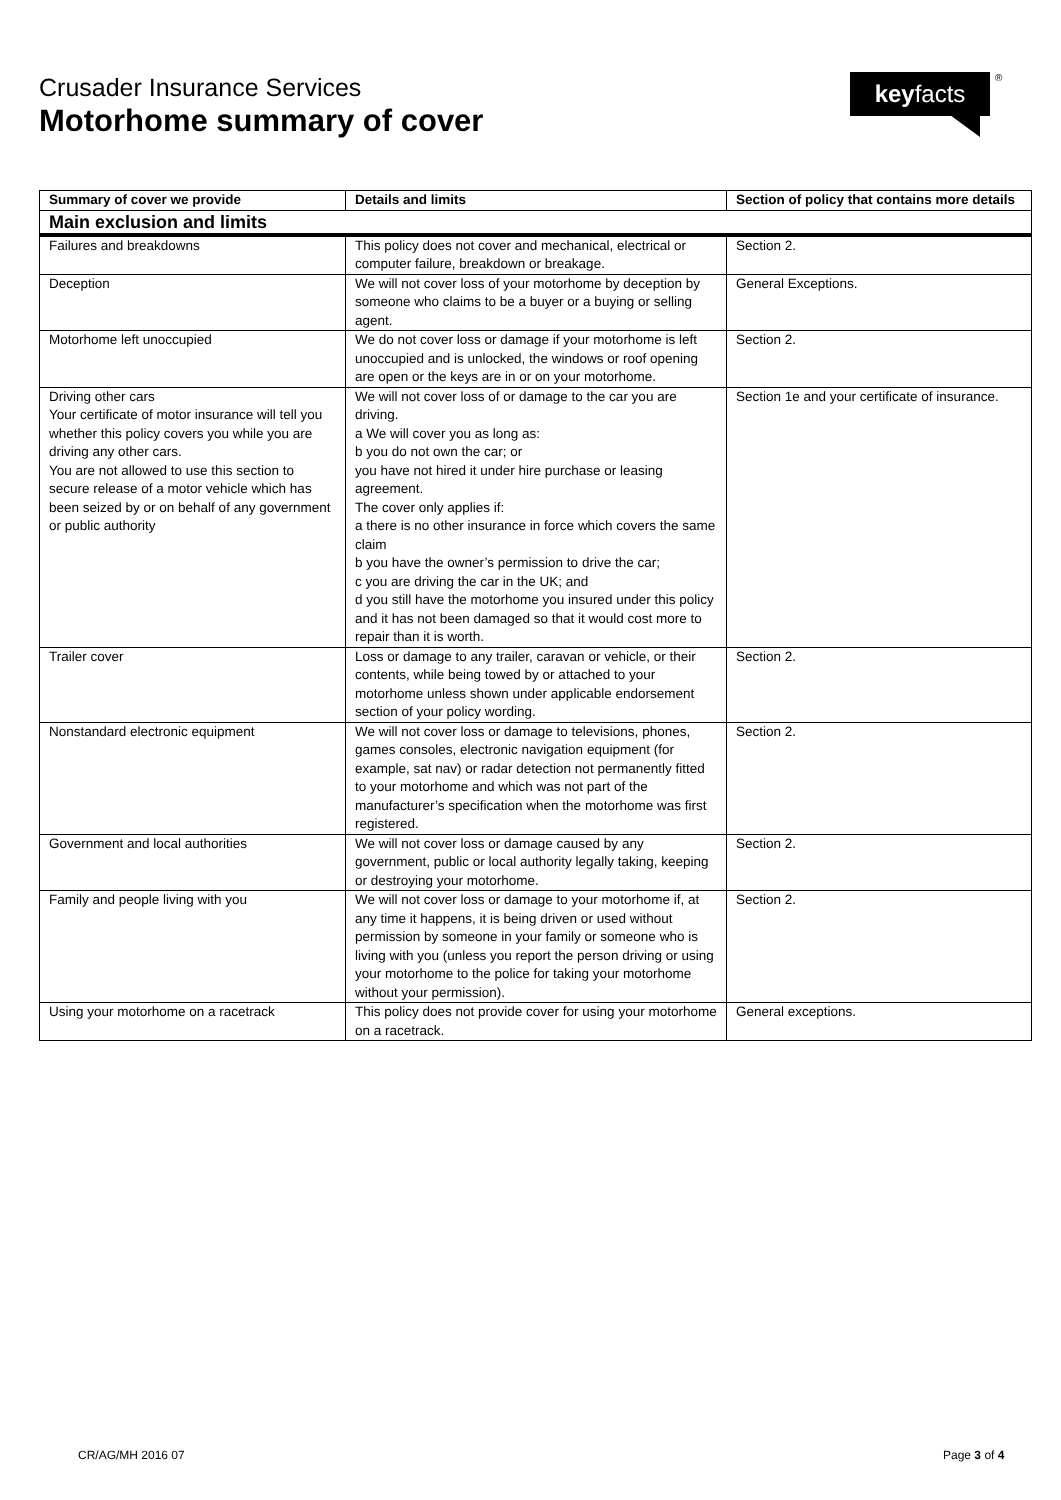Crusader Insurance Services
Motorhome summary of cover
keyfacts ®
| Summary of cover we provide | Details and limits | Section of policy that contains more details |
| --- | --- | --- |
| Main exclusion and limits | | |
| Failures and breakdowns | This policy does not cover and mechanical, electrical or computer failure, breakdown or breakage. | Section 2. |
| Deception | We will not cover loss of your motorhome by deception by someone who claims to be a buyer or a buying or selling agent. | General Exceptions. |
| Motorhome left unoccupied | We do not cover loss or damage if your motorhome is left unoccupied and is unlocked, the windows or roof opening are open or the keys are in or on your motorhome. | Section 2. |
| Driving other cars Your certificate of motor insurance will tell you whether this policy covers you while you are driving any other cars. You are not allowed to use this section to secure release of a motor vehicle which has been seized by or on behalf of any government or public authority | We will not cover loss of or damage to the car you are driving. a We will cover you as long as: b you do not own the car; or you have not hired it under hire purchase or leasing agreement. The cover only applies if: a there is no other insurance in force which covers the same claim b you have the owner’s permission to drive the car; c you are driving the car in the UK; and d you still have the motorhome you insured under this policy and it has not been damaged so that it would cost more to repair than it is worth. | Section 1e and your certificate of insurance. |
| Trailer cover | Loss or damage to any trailer, caravan or vehicle, or their contents, while being towed by or attached to your motorhome unless shown under applicable endorsement section of your policy wording. | Section 2. |
| Nonstandard electronic equipment | We will not cover loss or damage to televisions, phones, games consoles, electronic navigation equipment (for example, sat nav) or radar detection not permanently fitted to your motorhome and which was not part of the manufacturer’s specification when the motorhome was first registered. | Section 2. |
| Government and local authorities | We will not cover loss or damage caused by any government, public or local authority legally taking, keeping or destroying your motorhome. | Section 2. |
| Family and people living with you | We will not cover loss or damage to your motorhome if, at any time it happens, it is being driven or used without permission by someone in your family or someone who is living with you (unless you report the person driving or using your motorhome to the police for taking your motorhome without your permission). | Section 2. |
| Using your motorhome on a racetrack | This policy does not provide cover for using your motorhome on a racetrack. | General exceptions. |
CR/AG/MH 2016 07 Page 3 of 4